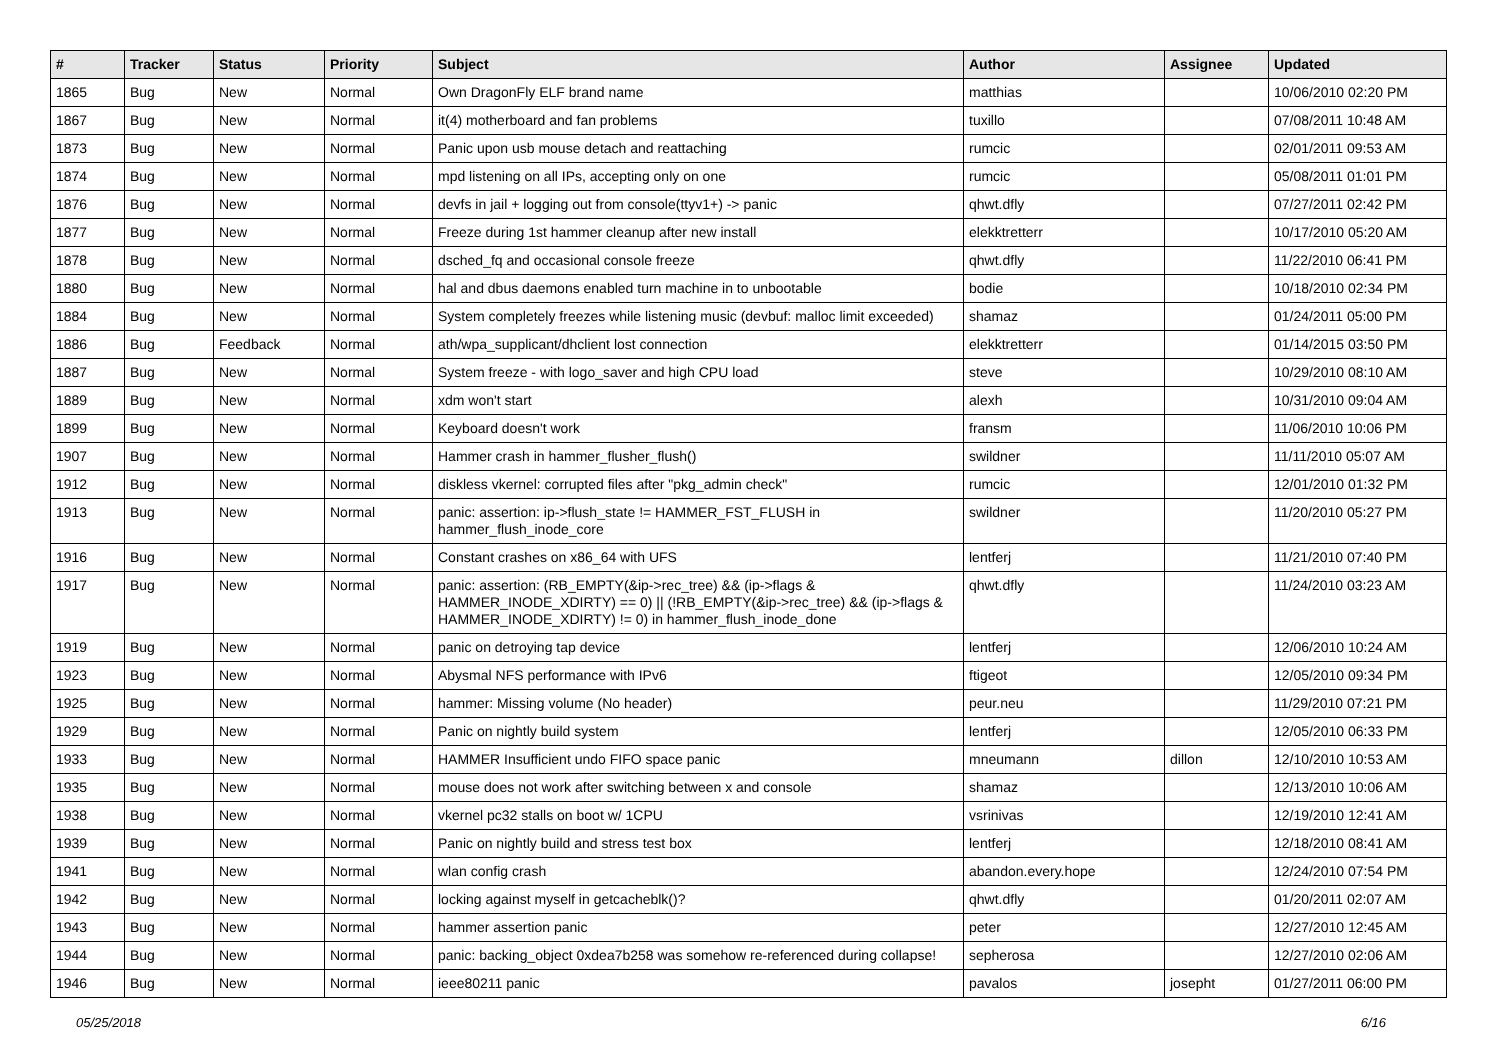| # | Tracker | Status | Priority | Subject | Author | Assignee | Updated |
| --- | --- | --- | --- | --- | --- | --- | --- |
| 1865 | Bug | New | Normal | Own DragonFly ELF brand name | matthias | | 10/06/2010 02:20 PM |
| 1867 | Bug | New | Normal | it(4) motherboard and fan problems | tuxillo | | 07/08/2011 10:48 AM |
| 1873 | Bug | New | Normal | Panic upon usb mouse detach and reattaching | rumcic | | 02/01/2011 09:53 AM |
| 1874 | Bug | New | Normal | mpd listening on all IPs, accepting only on one | rumcic | | 05/08/2011 01:01 PM |
| 1876 | Bug | New | Normal | devfs in jail + logging out from console(ttyv1+) -> panic | qhwt.dfly | | 07/27/2011 02:42 PM |
| 1877 | Bug | New | Normal | Freeze during 1st hammer cleanup after new install | elekktretterr | | 10/17/2010 05:20 AM |
| 1878 | Bug | New | Normal | dsched_fq and occasional console freeze | qhwt.dfly | | 11/22/2010 06:41 PM |
| 1880 | Bug | New | Normal | hal and dbus daemons enabled turn machine in to unbootable | bodie | | 10/18/2010 02:34 PM |
| 1884 | Bug | New | Normal | System completely freezes while listening music (devbuf: malloc limit exceeded) | shamaz | | 01/24/2011 05:00 PM |
| 1886 | Bug | Feedback | Normal | ath/wpa_supplicant/dhclient lost connection | elekktretterr | | 01/14/2015 03:50 PM |
| 1887 | Bug | New | Normal | System freeze - with logo_saver and high CPU load | steve | | 10/29/2010 08:10 AM |
| 1889 | Bug | New | Normal | xdm won't start | alexh | | 10/31/2010 09:04 AM |
| 1899 | Bug | New | Normal | Keyboard doesn't work | fransm | | 11/06/2010 10:06 PM |
| 1907 | Bug | New | Normal | Hammer crash in hammer_flusher_flush() | swildner | | 11/11/2010 05:07 AM |
| 1912 | Bug | New | Normal | diskless vkernel: corrupted files after "pkg_admin check" | rumcic | | 12/01/2010 01:32 PM |
| 1913 | Bug | New | Normal | panic: assertion: ip->flush_state != HAMMER_FST_FLUSH in hammer_flush_inode_core | swildner | | 11/20/2010 05:27 PM |
| 1916 | Bug | New | Normal | Constant crashes on x86_64 with UFS | lentferj | | 11/21/2010 07:40 PM |
| 1917 | Bug | New | Normal | panic: assertion: (RB_EMPTY(&ip->rec_tree) && (ip->flags & HAMMER_INODE_XDIRTY) == 0) // (!RB_EMPTY(&ip->rec_tree) && (ip->flags & HAMMER_INODE_XDIRTY) != 0) in hammer_flush_inode_done | qhwt.dfly | | 11/24/2010 03:23 AM |
| 1919 | Bug | New | Normal | panic on detroying tap device | lentferj | | 12/06/2010 10:24 AM |
| 1923 | Bug | New | Normal | Abysmal NFS performance with IPv6 | ftigeot | | 12/05/2010 09:34 PM |
| 1925 | Bug | New | Normal | hammer: Missing volume (No header) | peur.neu | | 11/29/2010 07:21 PM |
| 1929 | Bug | New | Normal | Panic on nightly build system | lentferj | | 12/05/2010 06:33 PM |
| 1933 | Bug | New | Normal | HAMMER Insufficient undo FIFO space panic | mneumann | dillon | 12/10/2010 10:53 AM |
| 1935 | Bug | New | Normal | mouse does not work after switching between x and console | shamaz | | 12/13/2010 10:06 AM |
| 1938 | Bug | New | Normal | vkernel pc32 stalls on boot w/ 1CPU | vsrinivas | | 12/19/2010 12:41 AM |
| 1939 | Bug | New | Normal | Panic on nightly build and stress test box | lentferj | | 12/18/2010 08:41 AM |
| 1941 | Bug | New | Normal | wlan config crash | abandon.every.hope | | 12/24/2010 07:54 PM |
| 1942 | Bug | New | Normal | locking against myself in getcacheblk()? | qhwt.dfly | | 01/20/2011 02:07 AM |
| 1943 | Bug | New | Normal | hammer assertion panic | peter | | 12/27/2010 12:45 AM |
| 1944 | Bug | New | Normal | panic: backing_object 0xdea7b258 was somehow re-referenced during collapse! | sepherosa | | 12/27/2010 02:06 AM |
| 1946 | Bug | New | Normal | ieee80211 panic | pavalos | josepht | 01/27/2011 06:00 PM |
05/25/2018 6/16